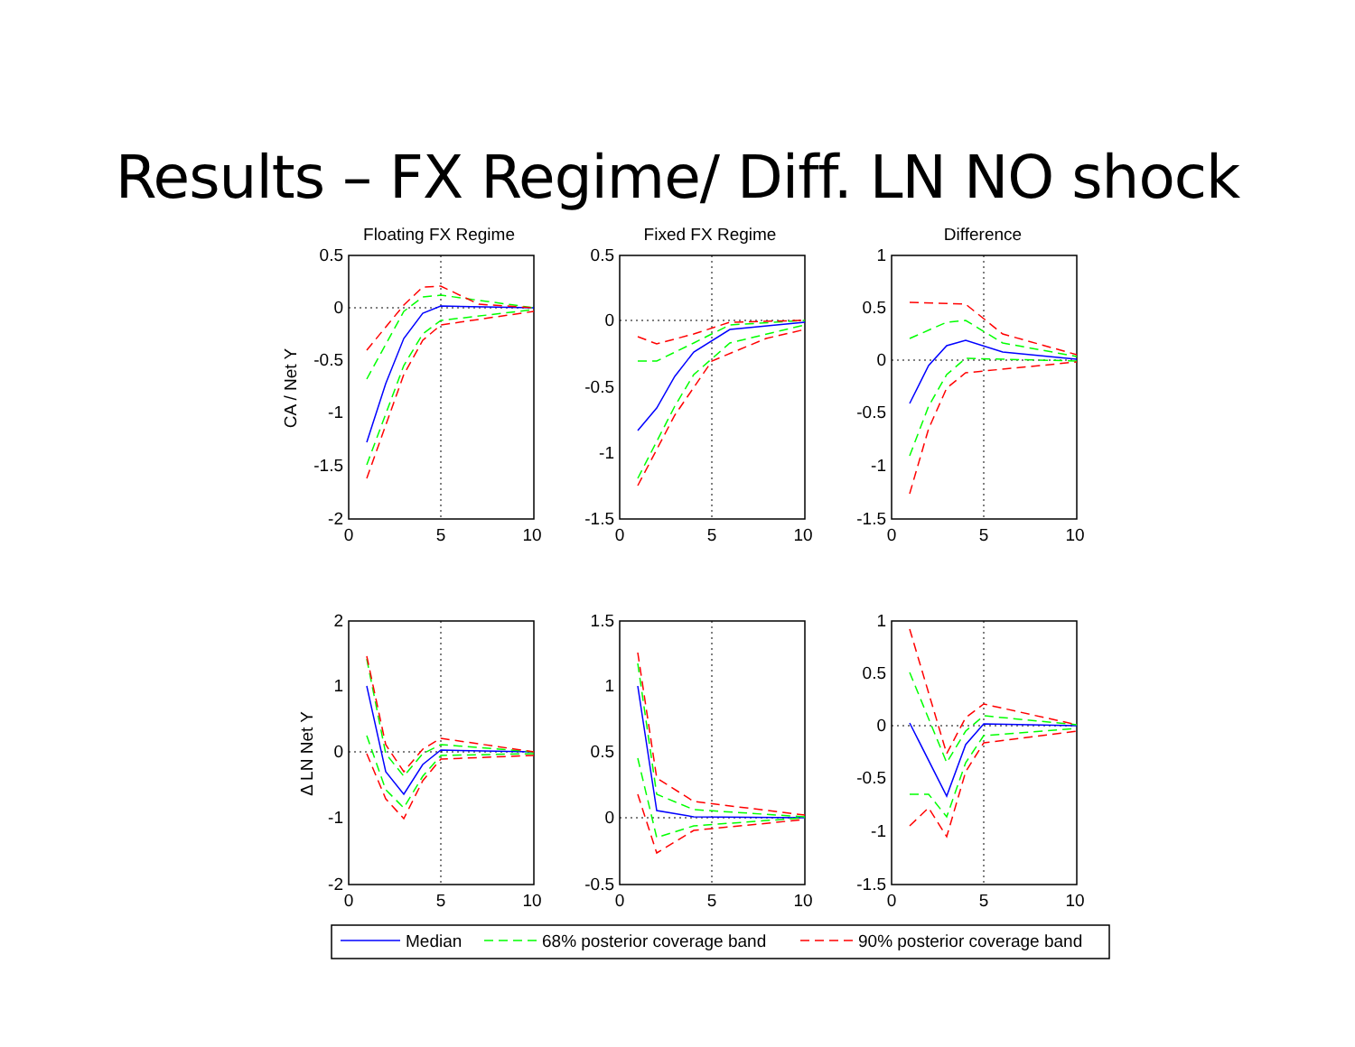Results – FX Regime/ Diff. LN NO shock
Floating FX Regime
Fixed FX Regime
Difference
0
5
10
0
5
10
0
5
10
0
5
10
0
5
10
0
5
10
0.5
0
-0.5
-1
-1.5
-2
0.5
0
-0.5
-1
-1.5
1
0.5
0
-0.5
-1
-1.5
2
1
0
-1
-2
1.5
1
0.5
0
-0.5
1
0.5
0
-0.5
-1
-1.5
CA / Net Y
Δ LN Net Y
Median
68% posterior coverage band
90% posterior coverage band